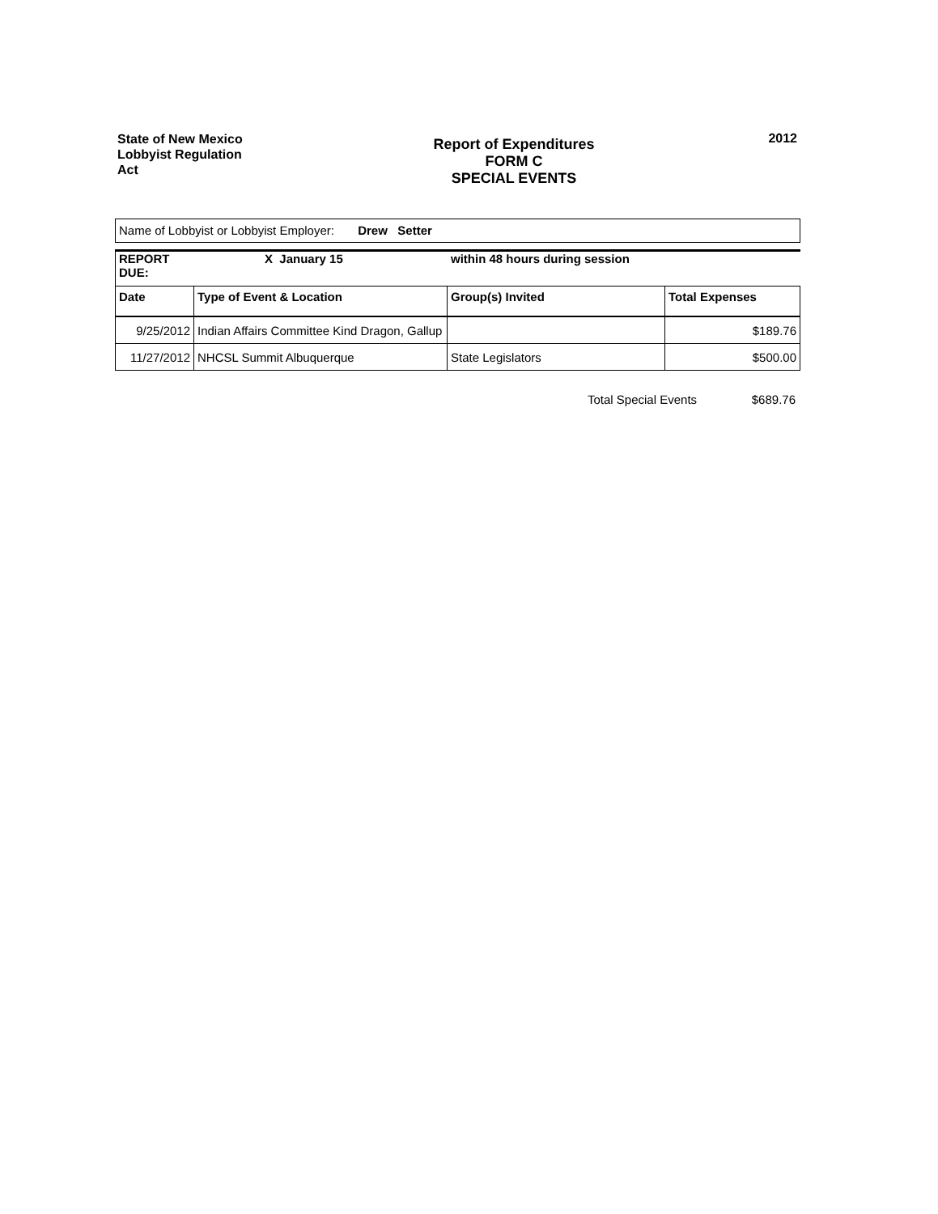State of New Mexico
Lobbyist Regulation
Act
Report of Expenditures
FORM C
SPECIAL EVENTS
2012
Name of Lobbyist or Lobbyist Employer: Drew Setter
REPORT
DUE:
X January 15 within 48 hours during session
| Date | Type of Event & Location | Group(s) Invited | Total Expenses |
| --- | --- | --- | --- |
| 9/25/2012 | Indian Affairs Committee Kind Dragon, Gallup | | $189.76 |
| 11/27/2012 | NHCSL Summit Albuquerque | State Legislators | $500.00 |
Total Special Events $689.76